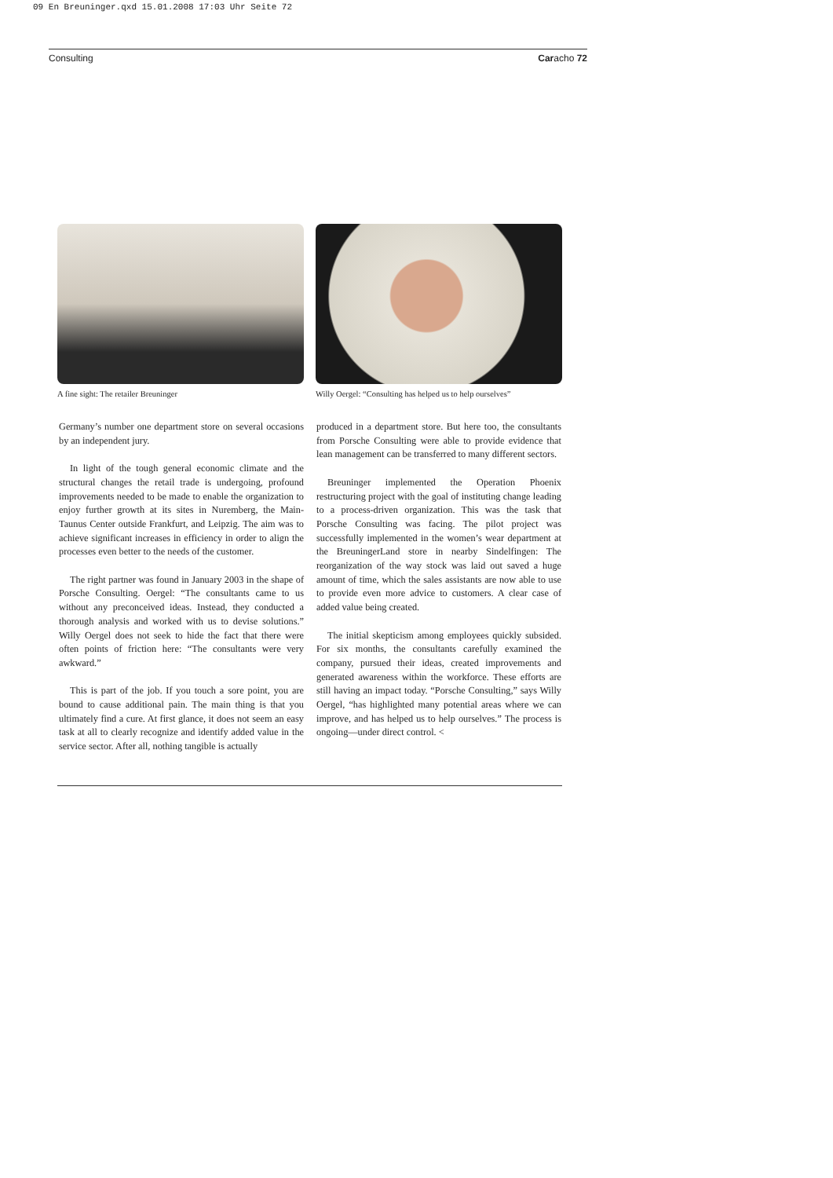09 En Breuninger.qxd 15.01.2008 17:03 Uhr Seite 72
Consulting Caracho 72
A fine sight: The retailer Breuninger
Willy Oergel: “Consulting has helped us to help ourselves”
Germany’s number one department store on several occasions by an independent jury.
In light of the tough general economic climate and the structural changes the retail trade is undergoing, profound improvements needed to be made to enable the organization to enjoy further growth at its sites in Nuremberg, the Main-Taunus Center outside Frankfurt, and Leipzig. The aim was to achieve significant increases in efficiency in order to align the processes even better to the needs of the customer.
The right partner was found in January 2003 in the shape of Porsche Consulting. Oergel: “The consultants came to us without any preconceived ideas. Instead, they conducted a thorough analysis and worked with us to devise solutions.” Willy Oergel does not seek to hide the fact that there were often points of friction here: “The consultants were very awkward.”
This is part of the job. If you touch a sore point, you are bound to cause additional pain. The main thing is that you ultimately find a cure. At first glance, it does not seem an easy task at all to clearly recognize and identify added value in the service sector. After all, nothing tangible is actually
produced in a department store. But here too, the consultants from Porsche Consulting were able to provide evidence that lean management can be transferred to many different sectors.
Breuninger implemented the Operation Phoenix restructuring project with the goal of instituting change leading to a process-driven organization. This was the task that Porsche Consulting was facing. The pilot project was successfully implemented in the women’s wear department at the BreuningerLand store in nearby Sindelfingen: The reorganization of the way stock was laid out saved a huge amount of time, which the sales assistants are now able to use to provide even more advice to customers. A clear case of added value being created.
The initial skepticism among employees quickly subsided. For six months, the consultants carefully examined the company, pursued their ideas, created improvements and generated awareness within the workforce. These efforts are still having an impact today. “Porsche Consulting,” says Willy Oergel, “has highlighted many potential areas where we can improve, and has helped us to help ourselves.” The process is ongoing—under direct control. <